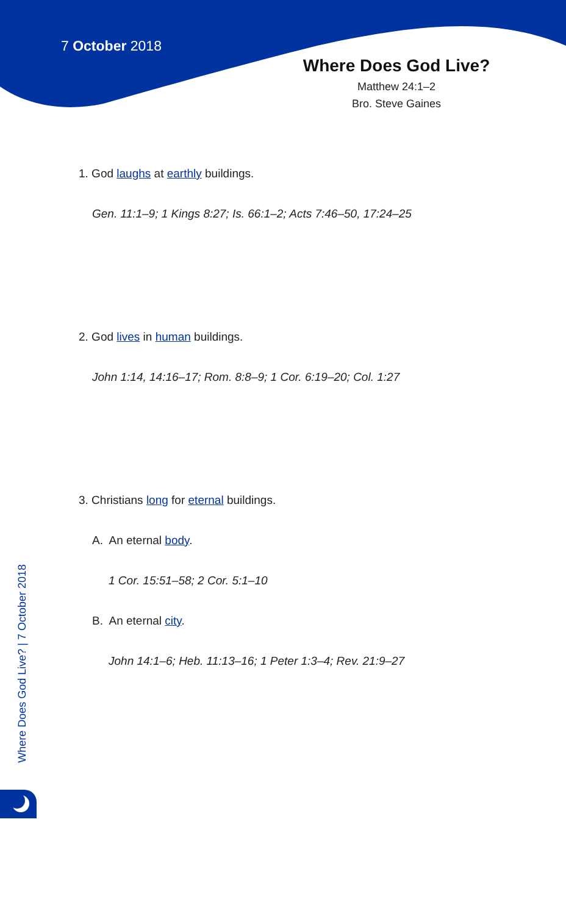7 October 2018
Where Does God Live?
Matthew 24:1–2
Bro. Steve Gaines
1. God laughs at earthly buildings.
Gen. 11:1–9; 1 Kings 8:27; Is. 66:1–2; Acts 7:46–50, 17:24–25
2. God lives in human buildings.
John 1:14, 14:16–17; Rom. 8:8–9; 1 Cor. 6:19–20; Col. 1:27
3. Christians long for eternal buildings.
A. An eternal body.
1 Cor. 15:51–58; 2 Cor. 5:1–10
B. An eternal city.
John 14:1–6; Heb. 11:13–16; 1 Peter 1:3–4; Rev. 21:9–27
Where Does God Live? | 7 October 2018